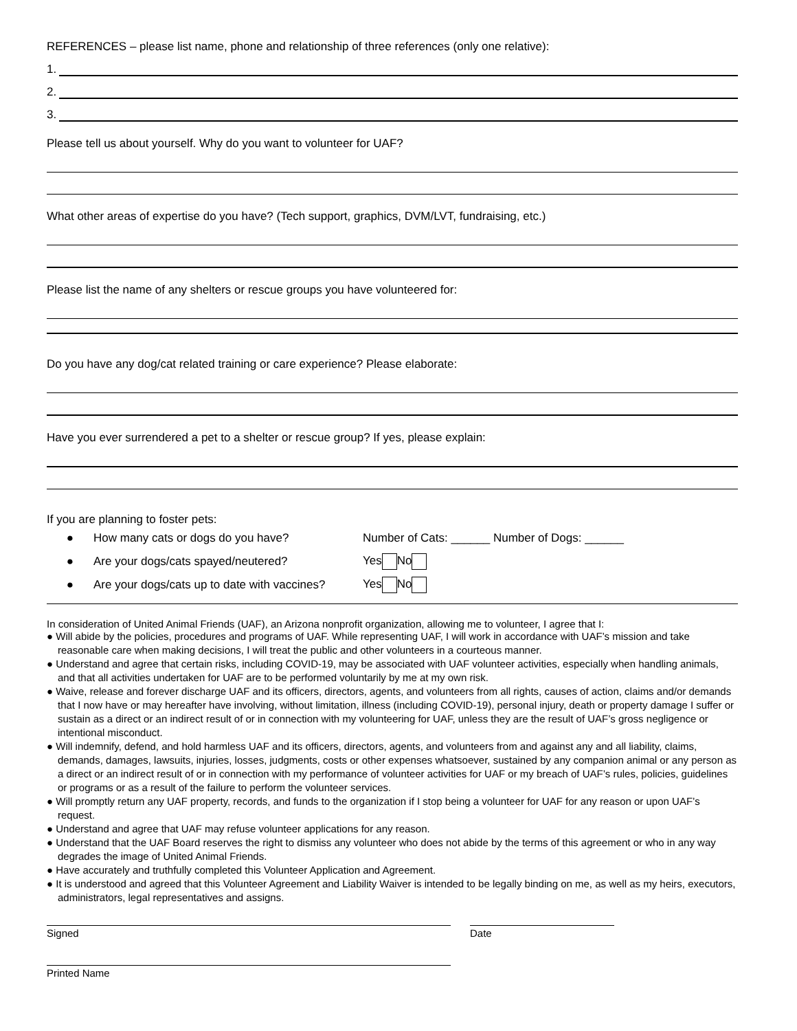REFERENCES – please list name, phone and relationship of three references (only one relative):
1.
2.
3.
Please tell us about yourself. Why do you want to volunteer for UAF?
What other areas of expertise do you have? (Tech support, graphics, DVM/LVT, fundraising, etc.)
Please list the name of any shelters or rescue groups you have volunteered for:
Do you have any dog/cat related training or care experience? Please elaborate:
Have you ever surrendered a pet to a shelter or rescue group? If yes, please explain:
If you are planning to foster pets:
● How many cats or dogs do you have? Number of Cats: ______ Number of Dogs: ______
● Are your dogs/cats spayed/neutered? Yes No
● Are your dogs/cats up to date with vaccines? Yes No
In consideration of United Animal Friends (UAF), an Arizona nonprofit organization, allowing me to volunteer, I agree that I:
● Will abide by the policies, procedures and programs of UAF. While representing UAF, I will work in accordance with UAF’s mission and take reasonable care when making decisions, I will treat the public and other volunteers in a courteous manner.
● Understand and agree that certain risks, including COVID-19, may be associated with UAF volunteer activities, especially when handling animals, and that all activities undertaken for UAF are to be performed voluntarily by me at my own risk.
● Waive, release and forever discharge UAF and its officers, directors, agents, and volunteers from all rights, causes of action, claims and/or demands that I now have or may hereafter have involving, without limitation, illness (including COVID-19), personal injury, death or property damage I suffer or sustain as a direct or an indirect result of or in connection with my volunteering for UAF, unless they are the result of UAF’s gross negligence or intentional misconduct.
● Will indemnify, defend, and hold harmless UAF and its officers, directors, agents, and volunteers from and against any and all liability, claims, demands, damages, lawsuits, injuries, losses, judgments, costs or other expenses whatsoever, sustained by any companion animal or any person as a direct or an indirect result of or in connection with my performance of volunteer activities for UAF or my breach of UAF’s rules, policies, guidelines or programs or as a result of the failure to perform the volunteer services.
● Will promptly return any UAF property, records, and funds to the organization if I stop being a volunteer for UAF for any reason or upon UAF’s request.
● Understand and agree that UAF may refuse volunteer applications for any reason.
● Understand that the UAF Board reserves the right to dismiss any volunteer who does not abide by the terms of this agreement or who in any way degrades the image of United Animal Friends.
● Have accurately and truthfully completed this Volunteer Application and Agreement.
● It is understood and agreed that this Volunteer Agreement and Liability Waiver is intended to be legally binding on me, as well as my heirs, executors, administrators, legal representatives and assigns.
Signed Date
Printed Name